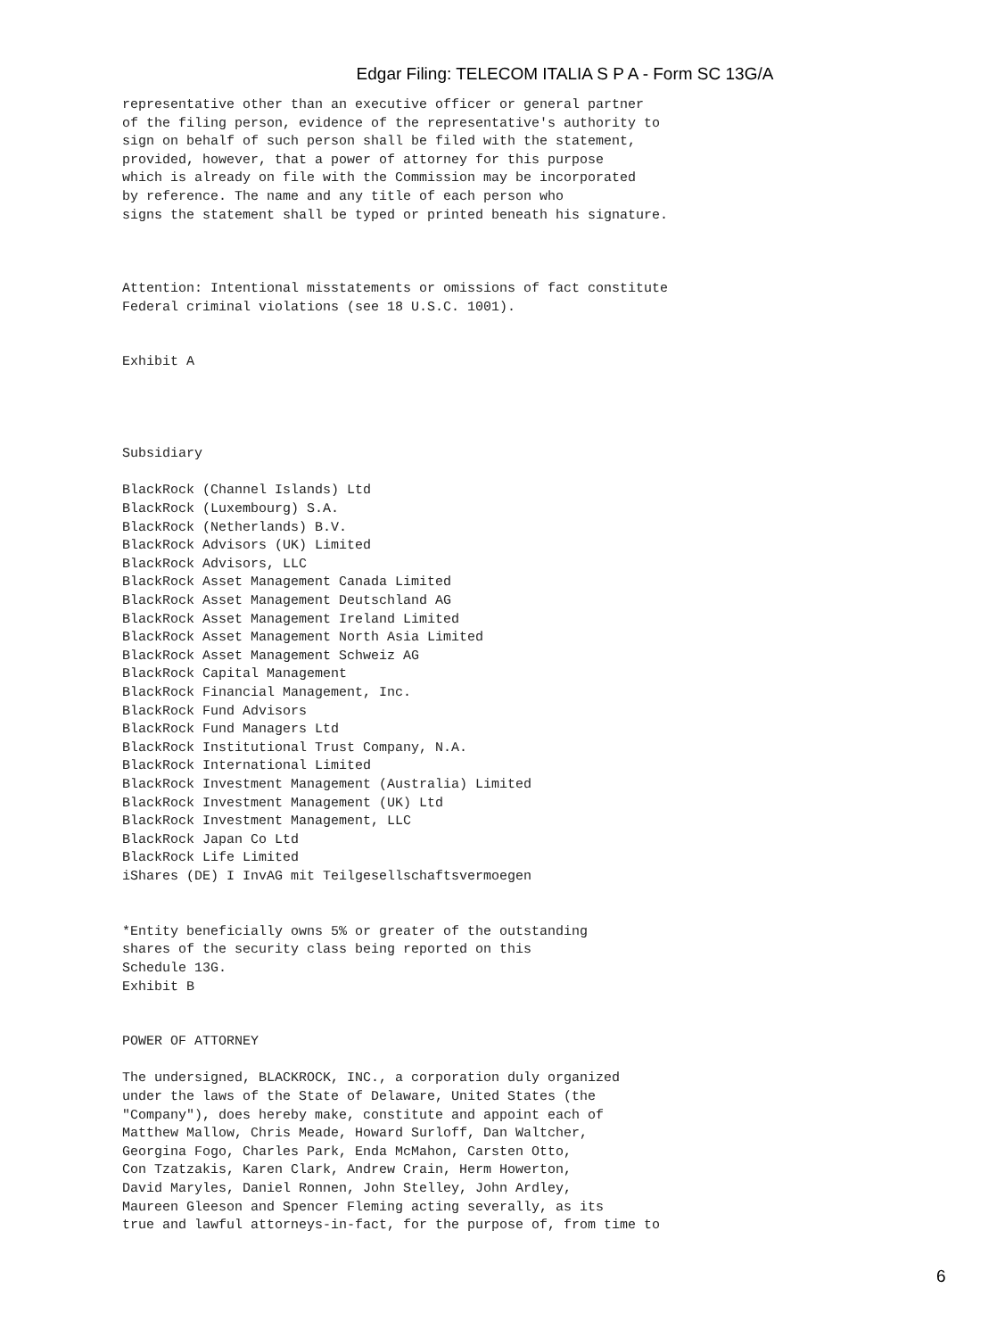Edgar Filing: TELECOM ITALIA S P A - Form SC 13G/A
representative other than an executive officer or general partner
of the filing person, evidence of the representative's authority to
sign on behalf of such person shall be filed with the statement,
provided, however, that a power of attorney for this purpose
which is already on file with the Commission may be incorporated
by reference. The name and any title of each person who
signs the statement shall be typed or printed beneath his signature.



Attention: Intentional misstatements or omissions of fact constitute
Federal criminal violations (see 18 U.S.C. 1001).


Exhibit A




Subsidiary

BlackRock (Channel Islands) Ltd
BlackRock (Luxembourg) S.A.
BlackRock (Netherlands) B.V.
BlackRock Advisors (UK) Limited
BlackRock Advisors, LLC
BlackRock Asset Management Canada Limited
BlackRock Asset Management Deutschland AG
BlackRock Asset Management Ireland Limited
BlackRock Asset Management North Asia Limited
BlackRock Asset Management Schweiz AG
BlackRock Capital Management
BlackRock Financial Management, Inc.
BlackRock Fund Advisors
BlackRock Fund Managers Ltd
BlackRock Institutional Trust Company, N.A.
BlackRock International Limited
BlackRock Investment Management (Australia) Limited
BlackRock Investment Management (UK) Ltd
BlackRock Investment Management, LLC
BlackRock Japan Co Ltd
BlackRock Life Limited
iShares (DE) I InvAG mit Teilgesellschaftsvermoegen


*Entity beneficially owns 5% or greater of the outstanding
shares of the security class being reported on this
Schedule 13G.
Exhibit B


POWER OF ATTORNEY

The undersigned, BLACKROCK, INC., a corporation duly organized
under the laws of the State of Delaware, United States (the
"Company"), does hereby make, constitute and appoint each of
Matthew Mallow, Chris Meade, Howard Surloff, Dan Waltcher,
Georgina Fogo, Charles Park, Enda McMahon, Carsten Otto,
Con Tzatzakis, Karen Clark, Andrew Crain, Herm Howerton,
David Maryles, Daniel Ronnen, John Stelley, John Ardley,
Maureen Gleeson and Spencer Fleming acting severally, as its
true and lawful attorneys-in-fact, for the purpose of, from time to
6